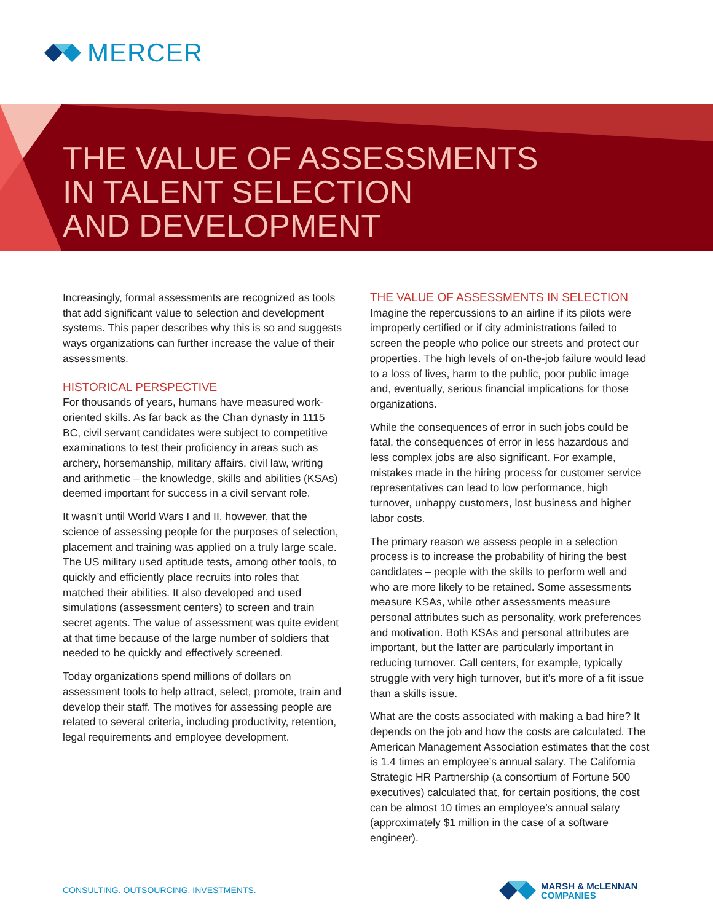MERCER
THE VALUE OF ASSESSMENTS
IN TALENT SELECTION
AND DEVELOPMENT
Increasingly, formal assessments are recognized as tools that add significant value to selection and development systems. This paper describes why this is so and suggests ways organizations can further increase the value of their assessments.
HISTORICAL PERSPECTIVE
For thousands of years, humans have measured work-oriented skills. As far back as the Chan dynasty in 1115 BC, civil servant candidates were subject to competitive examinations to test their proficiency in areas such as archery, horsemanship, military affairs, civil law, writing and arithmetic – the knowledge, skills and abilities (KSAs) deemed important for success in a civil servant role.
It wasn’t until World Wars I and II, however, that the science of assessing people for the purposes of selection, placement and training was applied on a truly large scale. The US military used aptitude tests, among other tools, to quickly and efficiently place recruits into roles that matched their abilities. It also developed and used simulations (assessment centers) to screen and train secret agents. The value of assessment was quite evident at that time because of the large number of soldiers that needed to be quickly and effectively screened.
Today organizations spend millions of dollars on assessment tools to help attract, select, promote, train and develop their staff. The motives for assessing people are related to several criteria, including productivity, retention, legal requirements and employee development.
THE VALUE OF ASSESSMENTS IN SELECTION
Imagine the repercussions to an airline if its pilots were improperly certified or if city administrations failed to screen the people who police our streets and protect our properties. The high levels of on-the-job failure would lead to a loss of lives, harm to the public, poor public image and, eventually, serious financial implications for those organizations.
While the consequences of error in such jobs could be fatal, the consequences of error in less hazardous and less complex jobs are also significant. For example, mistakes made in the hiring process for customer service representatives can lead to low performance, high turnover, unhappy customers, lost business and higher labor costs.
The primary reason we assess people in a selection process is to increase the probability of hiring the best candidates – people with the skills to perform well and who are more likely to be retained. Some assessments measure KSAs, while other assessments measure personal attributes such as personality, work preferences and motivation. Both KSAs and personal attributes are important, but the latter are particularly important in reducing turnover. Call centers, for example, typically struggle with very high turnover, but it’s more of a fit issue than a skills issue.
What are the costs associated with making a bad hire? It depends on the job and how the costs are calculated. The American Management Association estimates that the cost is 1.4 times an employee’s annual salary. The California Strategic HR Partnership (a consortium of Fortune 500 executives) calculated that, for certain positions, the cost can be almost 10 times an employee’s annual salary (approximately $1 million in the case of a software engineer).
CONSULTING. OUTSOURCING. INVESTMENTS.
MARSH & McLENNAN
COMPANIES